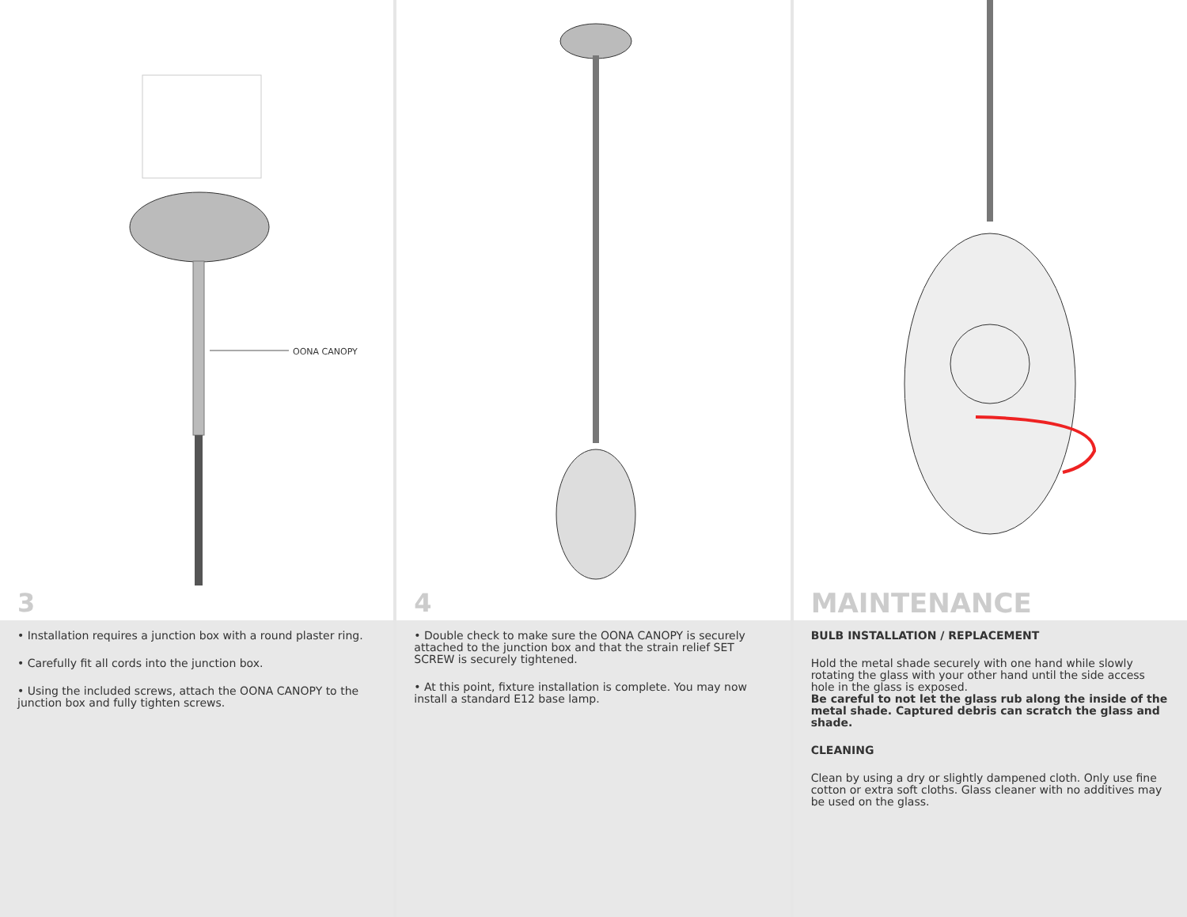OONA CANOPY
3
• Installation requires a junction box with a round plaster ring.
• Carefully fit all cords into the junction box.
• Using the included screws, attach the OONA CANOPY to the junction box and fully tighten screws.
4
• Double check to make sure the OONA CANOPY is securely attached to the junction box and that the strain relief SET SCREW is securely tightened.
• At this point, fixture installation is complete. You may now install a standard E12 base lamp.
MAINTENANCE
BULB INSTALLATION / REPLACEMENT
Hold the metal shade securely with one hand while slowly rotating the glass with your other hand until the side access hole in the glass is exposed.
Be careful to not let the glass rub along the inside of the metal shade. Captured debris can scratch the glass and shade.
CLEANING
Clean by using a dry or slightly dampened cloth. Only use fine cotton or extra soft cloths. Glass cleaner with no additives may be used on the glass.